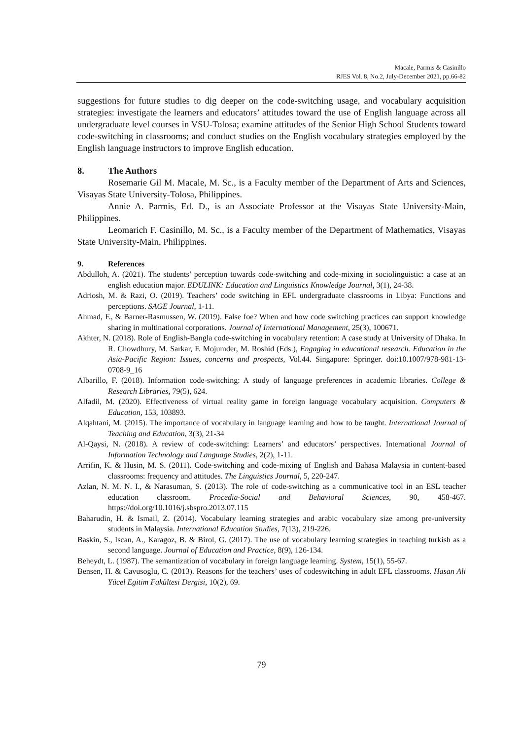Macale, Parmis & Casinillo
RJES Vol. 8, No.2, July-December 2021, pp.66-82
suggestions for future studies to dig deeper on the code-switching usage, and vocabulary acquisition strategies: investigate the learners and educators’ attitudes toward the use of English language across all undergraduate level courses in VSU-Tolosa; examine attitudes of the Senior High School Students toward code-switching in classrooms; and conduct studies on the English vocabulary strategies employed by the English language instructors to improve English education.
8. The Authors
Rosemarie Gil M. Macale, M. Sc., is a Faculty member of the Department of Arts and Sciences, Visayas State University-Tolosa, Philippines.
Annie A. Parmis, Ed. D., is an Associate Professor at the Visayas State University-Main, Philippines.
Leomarich F. Casinillo, M. Sc., is a Faculty member of the Department of Mathematics, Visayas State University-Main, Philippines.
9. References
Abdulloh, A. (2021). The students’ perception towards code-switching and code-mixing in sociolinguistic: a case at an english education major. EDULINK: Education and Linguistics Knowledge Journal, 3(1), 24-38.
Adriosh, M. & Razi, O. (2019). Teachers’ code switching in EFL undergraduate classrooms in Libya: Functions and perceptions. SAGE Journal, 1-11.
Ahmad, F., & Barner-Rasmussen, W. (2019). False foe? When and how code switching practices can support knowledge sharing in multinational corporations. Journal of International Management, 25(3), 100671.
Akhter, N. (2018). Role of English-Bangla code-switching in vocabulary retention: A case study at University of Dhaka. In R. Chowdhury, M. Sarkar, F. Mojumder, M. Roshid (Eds.), Engaging in educational research. Education in the Asia-Pacific Region: Issues, concerns and prospects, Vol.44. Singapore: Springer. doi:10.1007/978-981-13-0708-9_16
Albarillo, F. (2018). Information code-switching: A study of language preferences in academic libraries. College & Research Libraries, 79(5), 624.
Alfadil, M. (2020). Effectiveness of virtual reality game in foreign language vocabulary acquisition. Computers & Education, 153, 103893.
Alqahtani, M. (2015). The importance of vocabulary in language learning and how to be taught. International Journal of Teaching and Education, 3(3), 21-34
Al-Qaysi, N. (2018). A review of code-switching: Learners’ and educators’ perspectives. International Journal of Information Technology and Language Studies, 2(2), 1-11.
Arrifin, K. & Husin, M. S. (2011). Code-switching and code-mixing of English and Bahasa Malaysia in content-based classrooms: frequency and attitudes. The Linguistics Journal, 5, 220-247.
Azlan, N. M. N. I., & Narasuman, S. (2013). The role of code-switching as a communicative tool in an ESL teacher education classroom. Procedia-Social and Behavioral Sciences, 90, 458-467. https://doi.org/10.1016/j.sbspro.2013.07.115
Baharudin, H. & Ismail, Z. (2014). Vocabulary learning strategies and arabic vocabulary size among pre-university students in Malaysia. International Education Studies, 7(13), 219-226.
Baskin, S., Iscan, A., Karagoz, B. & Birol, G. (2017). The use of vocabulary learning strategies in teaching turkish as a second language. Journal of Education and Practice, 8(9), 126-134.
Beheydt, L. (1987). The semantization of vocabulary in foreign language learning. System, 15(1), 55-67.
Bensen, H. & Cavusoglu, C. (2013). Reasons for the teachers’ uses of codeswitching in adult EFL classrooms. Hasan Ali Yücel Egitim Fakültesi Dergisi, 10(2), 69.
79